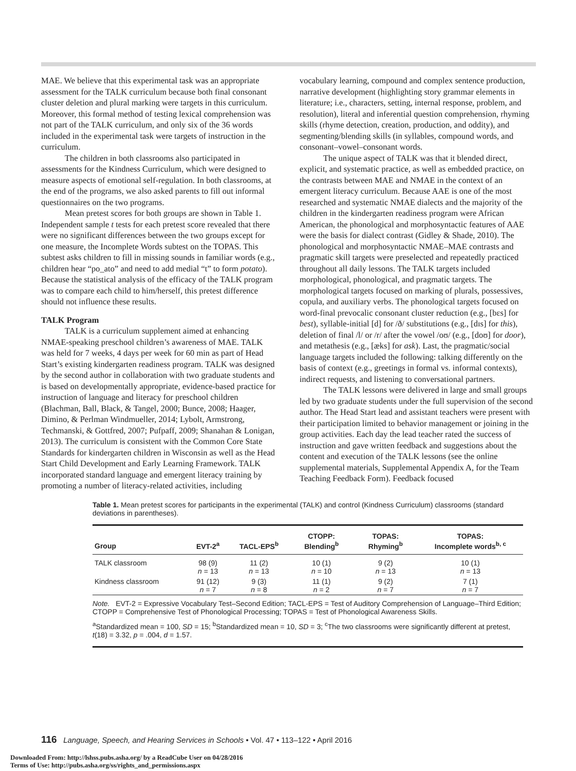MAE. We believe that this experimental task was an appropriate assessment for the TALK curriculum because both final consonant cluster deletion and plural marking were targets in this curriculum. Moreover, this formal method of testing lexical comprehension was not part of the TALK curriculum, and only six of the 36 words included in the experimental task were targets of instruction in the curriculum.
The children in both classrooms also participated in assessments for the Kindness Curriculum, which were designed to measure aspects of emotional self-regulation. In both classrooms, at the end of the programs, we also asked parents to fill out informal questionnaires on the two programs.
Mean pretest scores for both groups are shown in Table 1. Independent sample t tests for each pretest score revealed that there were no significant differences between the two groups except for one measure, the Incomplete Words subtest on the TOPAS. This subtest asks children to fill in missing sounds in familiar words (e.g., children hear “po_ato” and need to add medial “t” to form potato). Because the statistical analysis of the efficacy of the TALK program was to compare each child to him/herself, this pretest difference should not influence these results.
TALK Program
TALK is a curriculum supplement aimed at enhancing NMAE-speaking preschool children’s awareness of MAE. TALK was held for 7 weeks, 4 days per week for 60 min as part of Head Start’s existing kindergarten readiness program. TALK was designed by the second author in collaboration with two graduate students and is based on developmentally appropriate, evidence-based practice for instruction of language and literacy for preschool children (Blachman, Ball, Black, & Tangel, 2000; Bunce, 2008; Haager, Dimino, & Perlman Windmueller, 2014; Lybolt, Armstrong, Techmanski, & Gottfred, 2007; Pufpaff, 2009; Shanahan & Lonigan, 2013). The curriculum is consistent with the Common Core State Standards for kindergarten children in Wisconsin as well as the Head Start Child Development and Early Learning Framework. TALK incorporated standard language and emergent literacy training by promoting a number of literacy-related activities, including
vocabulary learning, compound and complex sentence production, narrative development (highlighting story grammar elements in literature; i.e., characters, setting, internal response, problem, and resolution), literal and inferential question comprehension, rhyming skills (rhyme detection, creation, production, and oddity), and segmenting/blending skills (in syllables, compound words, and consonant–vowel–consonant words.
The unique aspect of TALK was that it blended direct, explicit, and systematic practice, as well as embedded practice, on the contrasts between MAE and NMAE in the context of an emergent literacy curriculum. Because AAE is one of the most researched and systematic NMAE dialects and the majority of the children in the kindergarten readiness program were African American, the phonological and morphosyntactic features of AAE were the basis for dialect contrast (Gidley & Shade, 2010). The phonological and morphosyntactic NMAE–MAE contrasts and pragmatic skill targets were preselected and repeatedly practiced throughout all daily lessons. The TALK targets included morphological, phonological, and pragmatic targets. The morphological targets focused on marking of plurals, possessives, copula, and auxiliary verbs. The phonological targets focused on word-final prevocalic consonant cluster reduction (e.g., [bɛs] for best), syllable-initial [d] for /ð/ substitutions (e.g., [dɪs] for this), deletion of final /l/ or /r/ after the vowel /oʊ/ (e.g., [doʊ] for door), and metathesis (e.g., [æks] for ask). Last, the pragmatic/social language targets included the following: talking differently on the basis of context (e.g., greetings in formal vs. informal contexts), indirect requests, and listening to conversational partners.
The TALK lessons were delivered in large and small groups led by two graduate students under the full supervision of the second author. The Head Start lead and assistant teachers were present with their participation limited to behavior management or joining in the group activities. Each day the lead teacher rated the success of instruction and gave written feedback and suggestions about the content and execution of the TALK lessons (see the online supplemental materials, Supplemental Appendix A, for the Team Teaching Feedback Form). Feedback focused
Table 1. Mean pretest scores for participants in the experimental (TALK) and control (Kindness Curriculum) classrooms (standard deviations in parentheses).
| Group | EVT-2<sup>a</sup> | TACL-EPS<sup>b</sup> | CTOPP: Blending<sup>b</sup> | TOPAS: Rhyming<sup>b</sup> | TOPAS: Incomplete words<sup>b, c</sup> |
| --- | --- | --- | --- | --- | --- |
| TALK classroom | 98 (9) n = 13 | 11 (2) n = 13 | 10 (1) n = 10 | 9 (2) n = 13 | 10 (1) n = 13 |
| Kindness classroom | 91 (12) n = 7 | 9 (3) n = 8 | 11 (1) n = 2 | 9 (2) n = 7 | 7 (1) n = 7 |
| Note. EVT-2 = Expressive Vocabulary Test–Second Edition; TACL-EPS = Test of Auditory Comprehension of Language–Third Edition; CTOPP = Comprehensive Test of Phonological Processing; TOPAS = Test of Phonological Awareness Skills. <sup>a</sup> Standardized mean = 100, SD = 15; <sup>b</sup>Standardized mean = 10, SD = 3; <sup>c</sup>The two classrooms were significantly different at pretest, t (18) = 3.32, p = .004, d = 1.57. | | | | | |
116 Language, Speech, and Hearing Services in Schools • Vol. 47 • 113–122 • April 2016
Downloaded From: http://lshss.pubs.asha.org/ by a ReadCube User on 04/28/2016
Terms of Use: http://pubs.asha.org/ss/rights_and_permissions.aspx